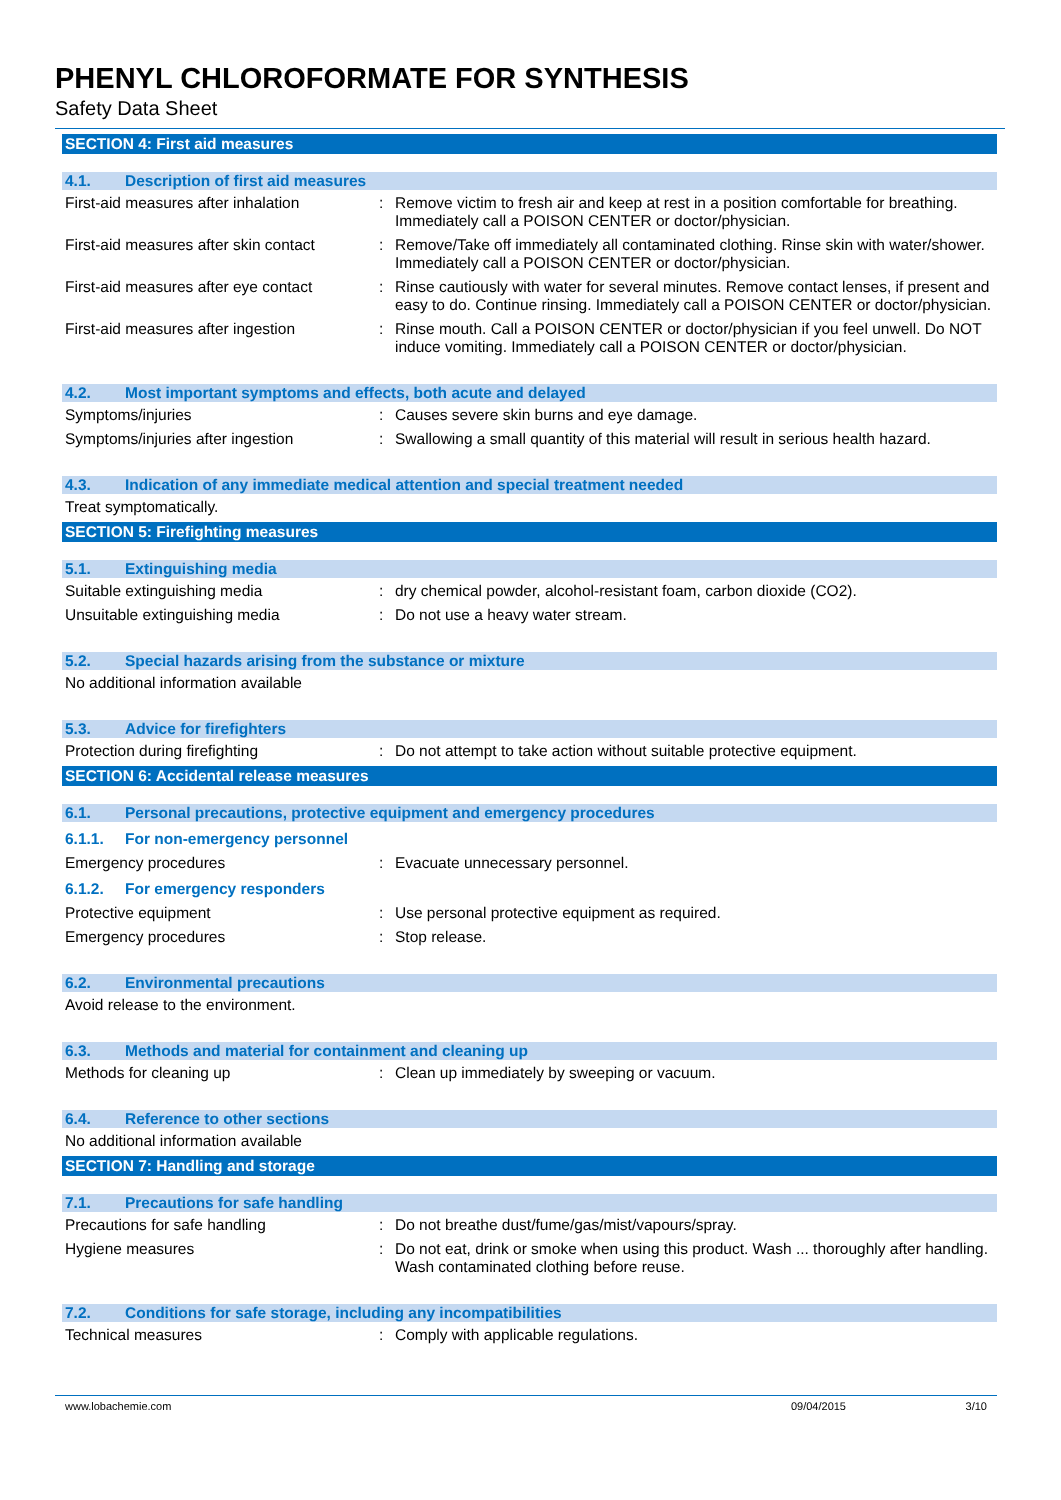PHENYL CHLOROFORMATE FOR SYNTHESIS
Safety Data Sheet
SECTION 4: First aid measures
4.1. Description of first aid measures
First-aid measures after inhalation
: Remove victim to fresh air and keep at rest in a position comfortable for breathing. Immediately call a POISON CENTER or doctor/physician.
First-aid measures after skin contact
: Remove/Take off immediately all contaminated clothing. Rinse skin with water/shower. Immediately call a POISON CENTER or doctor/physician.
First-aid measures after eye contact
: Rinse cautiously with water for several minutes. Remove contact lenses, if present and easy to do. Continue rinsing. Immediately call a POISON CENTER or doctor/physician.
First-aid measures after ingestion
: Rinse mouth. Call a POISON CENTER or doctor/physician if you feel unwell. Do NOT induce vomiting. Immediately call a POISON CENTER or doctor/physician.
4.2. Most important symptoms and effects, both acute and delayed
Symptoms/injuries : Causes severe skin burns and eye damage.
Symptoms/injuries after ingestion : Swallowing a small quantity of this material will result in serious health hazard.
4.3. Indication of any immediate medical attention and special treatment needed
Treat symptomatically.
SECTION 5: Firefighting measures
5.1. Extinguishing media
Suitable extinguishing media : dry chemical powder, alcohol-resistant foam, carbon dioxide (CO2).
Unsuitable extinguishing media : Do not use a heavy water stream.
5.2. Special hazards arising from the substance or mixture
No additional information available
5.3. Advice for firefighters
Protection during firefighting : Do not attempt to take action without suitable protective equipment.
SECTION 6: Accidental release measures
6.1. Personal precautions, protective equipment and emergency procedures
6.1.1. For non-emergency personnel
Emergency procedures : Evacuate unnecessary personnel.
6.1.2. For emergency responders
Protective equipment : Use personal protective equipment as required.
Emergency procedures : Stop release.
6.2. Environmental precautions
Avoid release to the environment.
6.3. Methods and material for containment and cleaning up
Methods for cleaning up : Clean up immediately by sweeping or vacuum.
6.4. Reference to other sections
No additional information available
SECTION 7: Handling and storage
7.1. Precautions for safe handling
Precautions for safe handling : Do not breathe dust/fume/gas/mist/vapours/spray.
Hygiene measures : Do not eat, drink or smoke when using this product. Wash ... thoroughly after handling. Wash contaminated clothing before reuse.
7.2. Conditions for safe storage, including any incompatibilities
Technical measures : Comply with applicable regulations.
www.lobachemie.com 09/04/2015 3/10